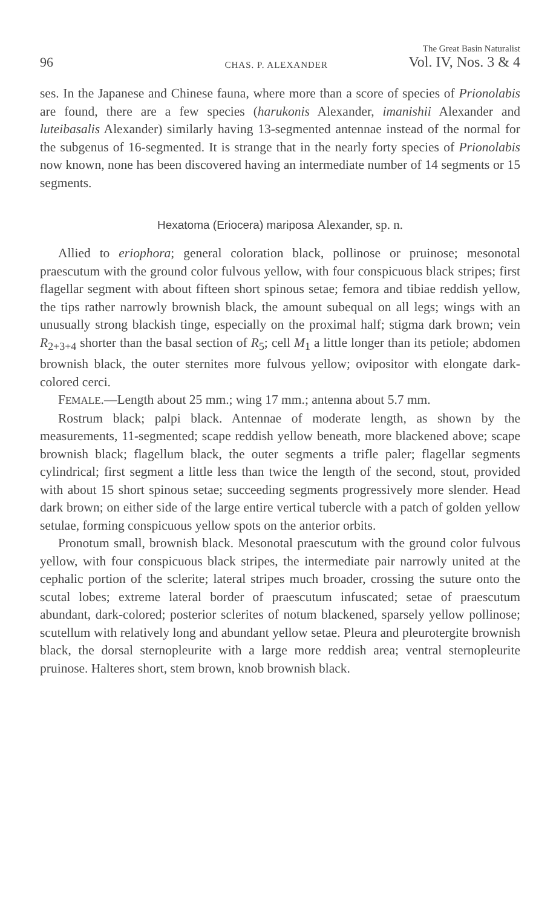96 CHAS. P. ALEXANDER The Great Basin Naturalist
Vol. IV, Nos. 3 & 4
ses. In the Japanese and Chinese fauna, where more than a score of species of Prionolabis are found, there are a few species (harukonis Alexander, imanishii Alexander and luteibasalis Alexander) similarly having 13-segmented antennae instead of the normal for the subgenus of 16-segmented. It is strange that in the nearly forty species of Prionolabis now known, none has been discovered having an intermediate number of 14 segments or 15 segments.
Hexatoma (Eriocera) mariposa Alexander, sp. n.
Allied to eriophora; general coloration black, pollinose or pruinose; mesonotal praescutum with the ground color fulvous yellow, with four conspicuous black stripes; first flagellar segment with about fifteen short spinous setae; femora and tibiae reddish yellow, the tips rather narrowly brownish black, the amount subequal on all legs; wings with an unusually strong blackish tinge, especially on the proximal half; stigma dark brown; vein R<sub>2+3+4</sub> shorter than the basal section of R<sub>5</sub>; cell M<sub>1</sub> a little longer than its petiole; abdomen brownish black, the outer sternites more fulvous yellow; ovipositor with elongate dark-colored cerci.
FEMALE.—Length about 25 mm.; wing 17 mm.; antenna about 5.7 mm.
Rostrum black; palpi black. Antennae of moderate length, as shown by the measurements, 11-segmented; scape reddish yellow beneath, more blackened above; scape brownish black; flagellum black, the outer segments a trifle paler; flagellar segments cylindrical; first segment a little less than twice the length of the second, stout, provided with about 15 short spinous setae; succeeding segments progressively more slender. Head dark brown; on either side of the large entire vertical tubercle with a patch of golden yellow setulae, forming conspicuous yellow spots on the anterior orbits.
Pronotum small, brownish black. Mesonotal praescutum with the ground color fulvous yellow, with four conspicuous black stripes, the intermediate pair narrowly united at the cephalic portion of the sclerite; lateral stripes much broader, crossing the suture onto the scutal lobes; extreme lateral border of praescutum infuscated; setae of praescutum abundant, dark-colored; posterior sclerites of notum blackened, sparsely yellow pollinose; scutellum with relatively long and abundant yellow setae. Pleura and pleurotergite brownish black, the dorsal sternopleurite with a large more reddish area; ventral sternopleurite pruinose. Halteres short, stem brown, knob brownish black.